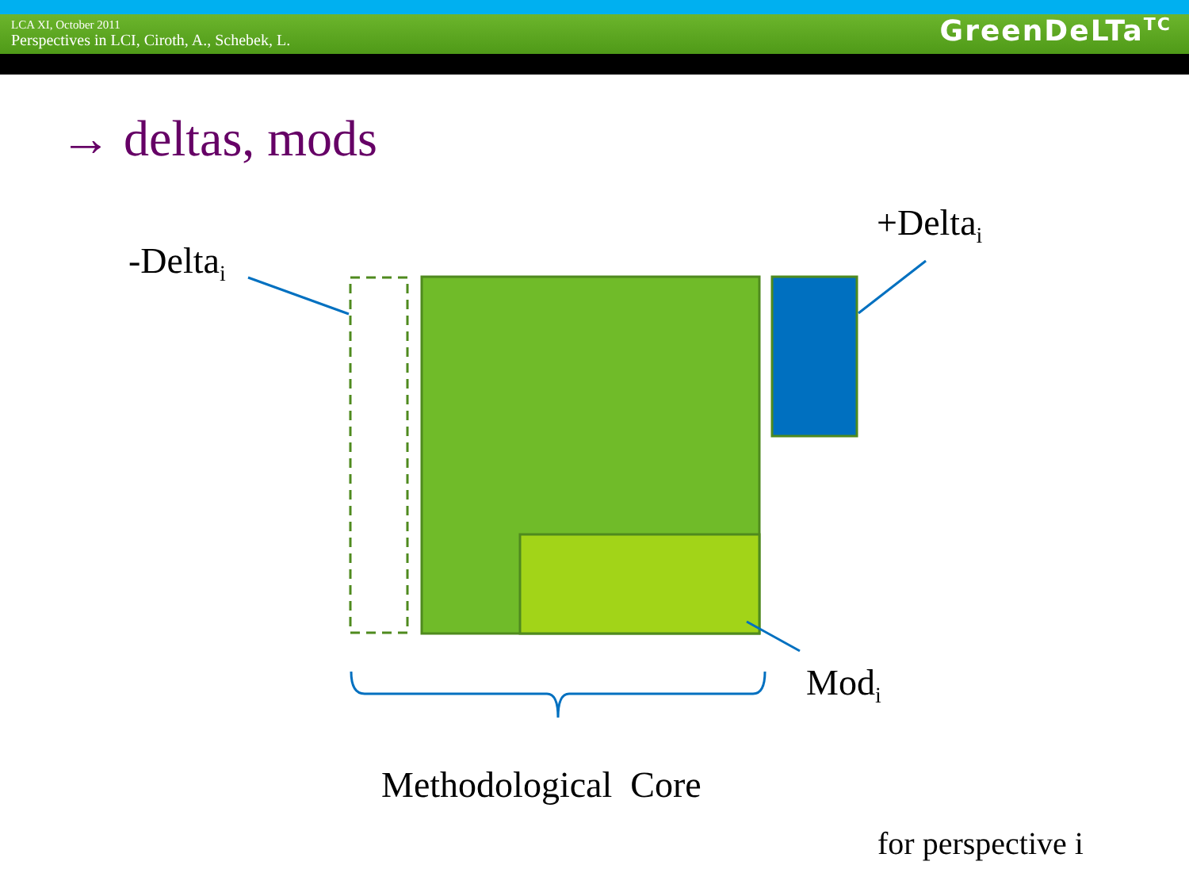LCA XI, October 2011
Perspectives in LCI, Ciroth, A., Schebek, L.
GreenDeLTa<sup>TC</sup>
→ deltas, mods
-Delta<sub>i</sub>
+Delta<sub>i</sub>
Mod<sub>i</sub>
Methodological Core
for perspective i